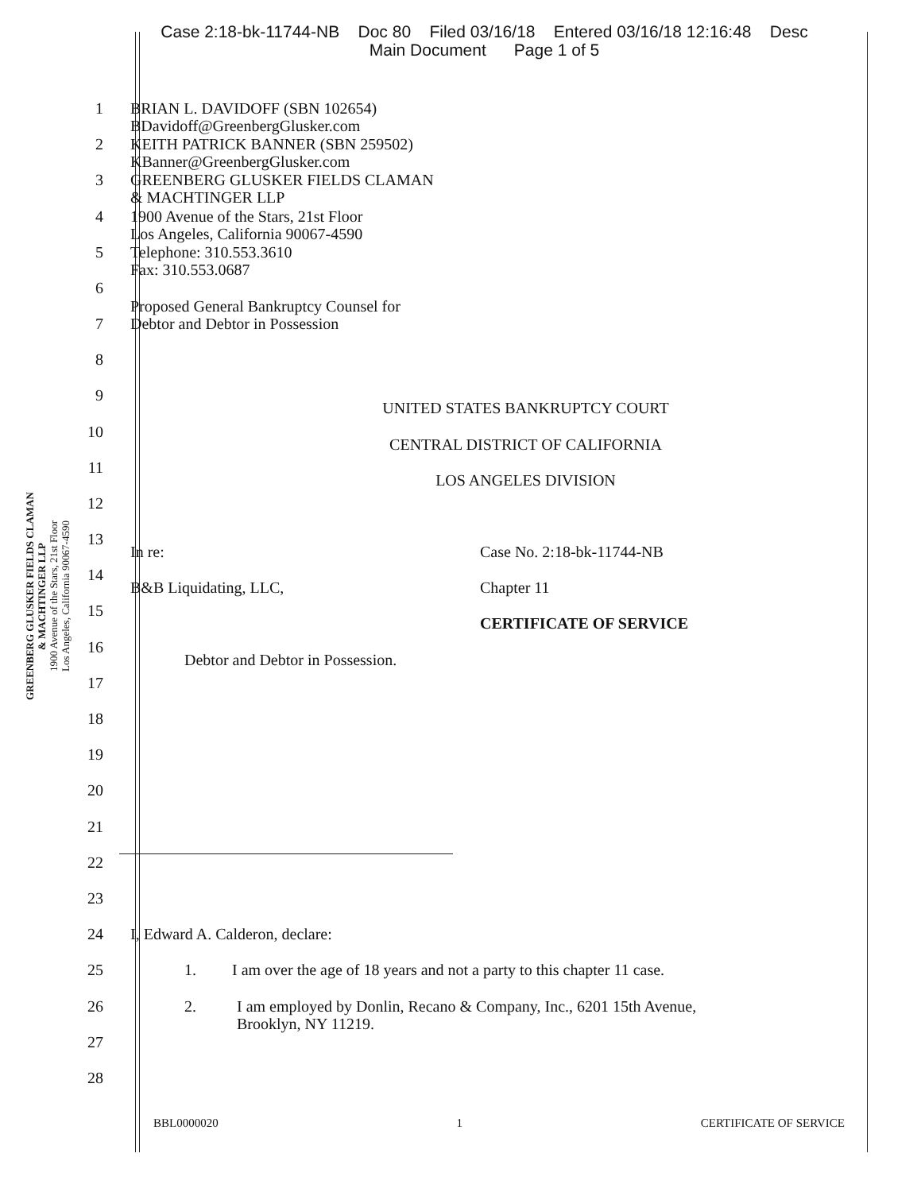Case 2:18-bk-11744-NB Doc 80 Filed 03/16/18 Entered 03/16/18 12:16:48 Desc
Main Document Page 1 of 5
GREENBERG GLUSKER FIELDS CLAMAN
& MACHTINGER LLP
1900 Avenue of the Stars, 21st Floor
Los Angeles, California 90067-4590
1 BRIAN L. DAVIDOFF (SBN 102654)
BDavidoff@GreenbergGlusker.com
2 KEITH PATRICK BANNER (SBN 259502)
KBanner@GreenbergGlusker.com
3 GREENBERG GLUSKER FIELDS CLAMAN
& MACHTINGER LLP
4 1900 Avenue of the Stars, 21st Floor
Los Angeles, California 90067-4590
5 Telephone: 310.553.3610
Fax: 310.553.0687
6
7
Proposed General Bankruptcy Counsel for
Debtor and Debtor in Possession
8
9
UNITED STATES BANKRUPTCY COURT
10
CENTRAL DISTRICT OF CALIFORNIA
11
LOS ANGELES DIVISION
12
13
In re: Case No. 2:18-bk-11744-NB
14
B&B Liquidating, LLC, Chapter 11
15
CERTIFICATE OF SERVICE
16
Debtor and Debtor in Possession.
17
18
19
20
21
22
23
24 I, Edward A. Calderon, declare:
25 1. I am over the age of 18 years and not a party to this chapter 11 case.
26 2. I am employed by Donlin, Recano & Company, Inc., 6201 15th Avenue,
Brooklyn, NY 11219.
27
28
BBL0000020 1 CERTIFICATE OF SERVICE